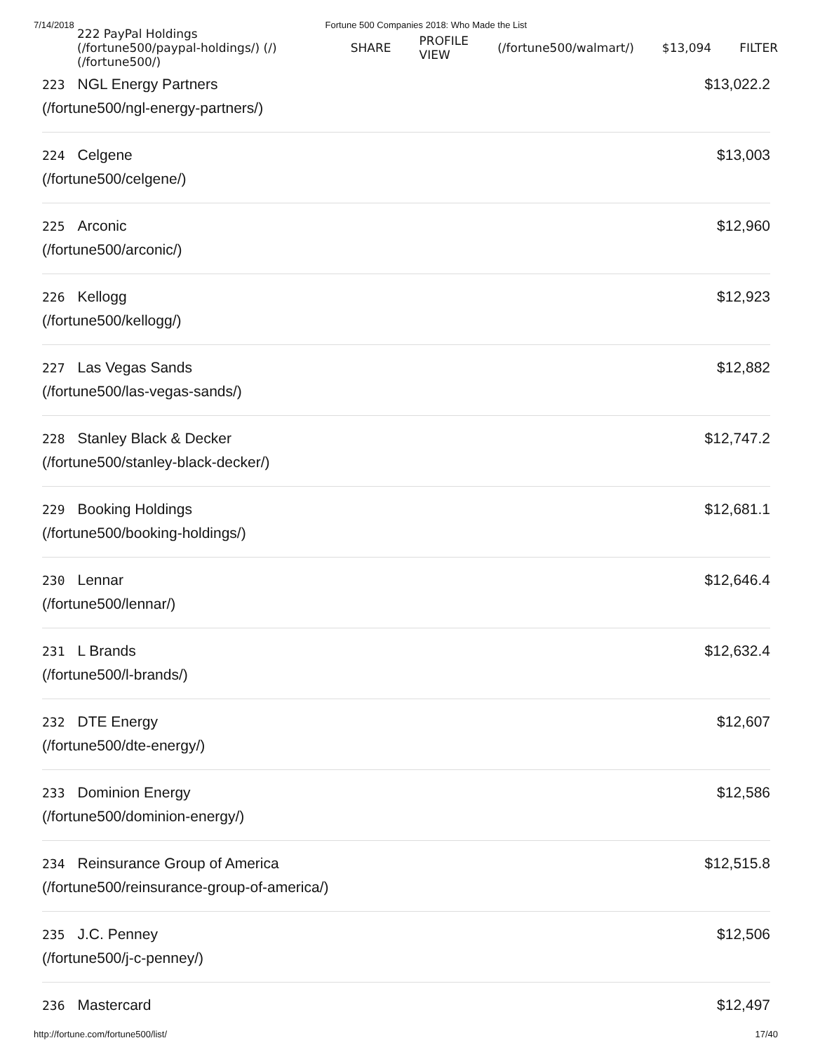7/14/2018 Fortune 500 Companies 2018: Who Made the List
222 PayPal Holdings (/fortune500/paypal-holdings/) (/) (/fortune500/) SHARE PROFILE VIEW (/fortune500/walmart/) $13,094 FILTER
| 223 NGL Energy Partners (/fortune500/ngl-energy-partners/) | $13,022.2 |
| 224 Celgene (/fortune500/celgene/) | $13,003 |
| 225 Arconic (/fortune500/arconic/) | $12,960 |
| 226 Kellogg (/fortune500/kellogg/) | $12,923 |
| 227 Las Vegas Sands (/fortune500/las-vegas-sands/) | $12,882 |
| 228 Stanley Black & Decker (/fortune500/stanley-black-decker/) | $12,747.2 |
| 229 Booking Holdings (/fortune500/booking-holdings/) | $12,681.1 |
| 230 Lennar (/fortune500/lennar/) | $12,646.4 |
| 231 L Brands (/fortune500/l-brands/) | $12,632.4 |
| 232 DTE Energy (/fortune500/dte-energy/) | $12,607 |
| 233 Dominion Energy (/fortune500/dominion-energy/) | $12,586 |
| 234 Reinsurance Group of America (/fortune500/reinsurance-group-of-america/) | $12,515.8 |
| 235 J.C. Penney (/fortune500/j-c-penney/) | $12,506 |
| 236 Mastercard | $12,497 |
http://fortune.com/fortune500/list/ 17/40